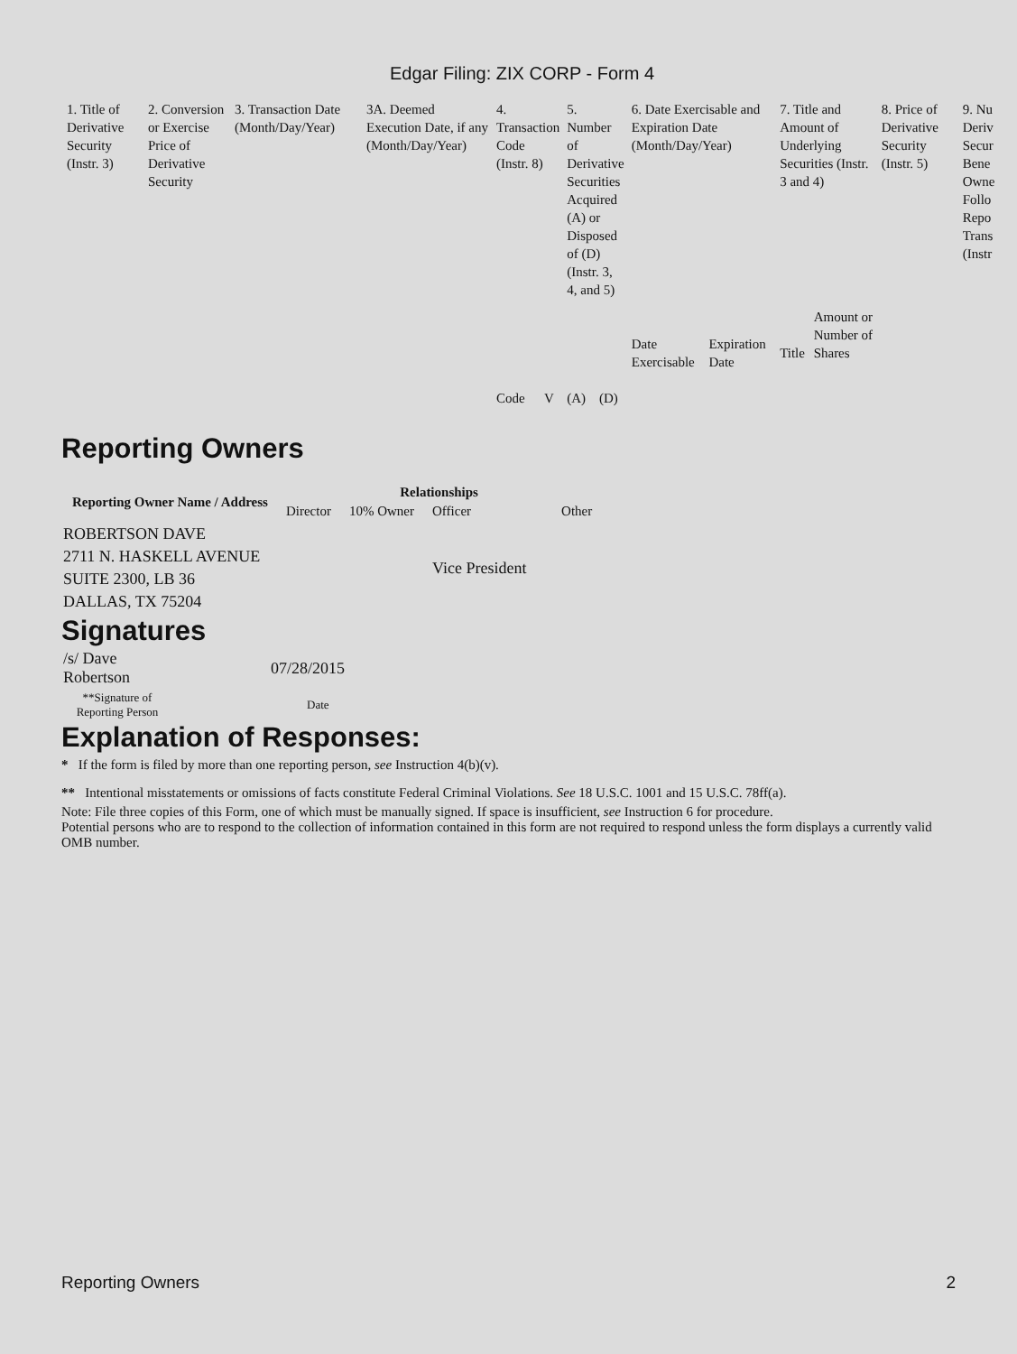Edgar Filing: ZIX CORP - Form 4
| 1. Title of Derivative Security (Instr. 3) | 2. Conversion or Exercise Price of Derivative Security | 3. Transaction Date (Month/Day/Year) | 3A. Deemed Execution Date, if any (Month/Day/Year) | 4. Transaction Code (Instr. 8) | | 5. Number of Derivative Securities Acquired (A) or Disposed of (D) (Instr. 3, 4, and 5) | | 6. Date Exercisable and Expiration Date (Month/Day/Year) | | 7. Title and Amount of Underlying Securities (Instr. 3 and 4) | | 8. Price of Derivative Security (Instr. 5) | 9. Nu Deriv Secur Bene Owne Follo Repo Trans (Instr |
| | | | | Code | V | (A) | (D) | Date Exercisable | Expiration Date | Title | Amount or Number of Shares | | |
Reporting Owners
| Reporting Owner Name / Address | Relationships | | | |
| --- | --- | --- | --- | --- |
| | Director | 10% Owner | Officer | Other |
| ROBERTSON DAVE 2711 N. HASKELL AVENUE SUITE 2300, LB 36 DALLAS, TX 75204 | | | Vice President | |
Signatures
| /s/ Dave Robertson | 07/28/2015 |
| **Signature of Reporting Person | Date |
Explanation of Responses:
* If the form is filed by more than one reporting person, see Instruction 4(b)(v).
** Intentional misstatements or omissions of facts constitute Federal Criminal Violations. See 18 U.S.C. 1001 and 15 U.S.C. 78ff(a).
Note: File three copies of this Form, one of which must be manually signed. If space is insufficient, see Instruction 6 for procedure.
Potential persons who are to respond to the collection of information contained in this form are not required to respond unless the form displays a currently valid OMB number.
Reporting Owners 2